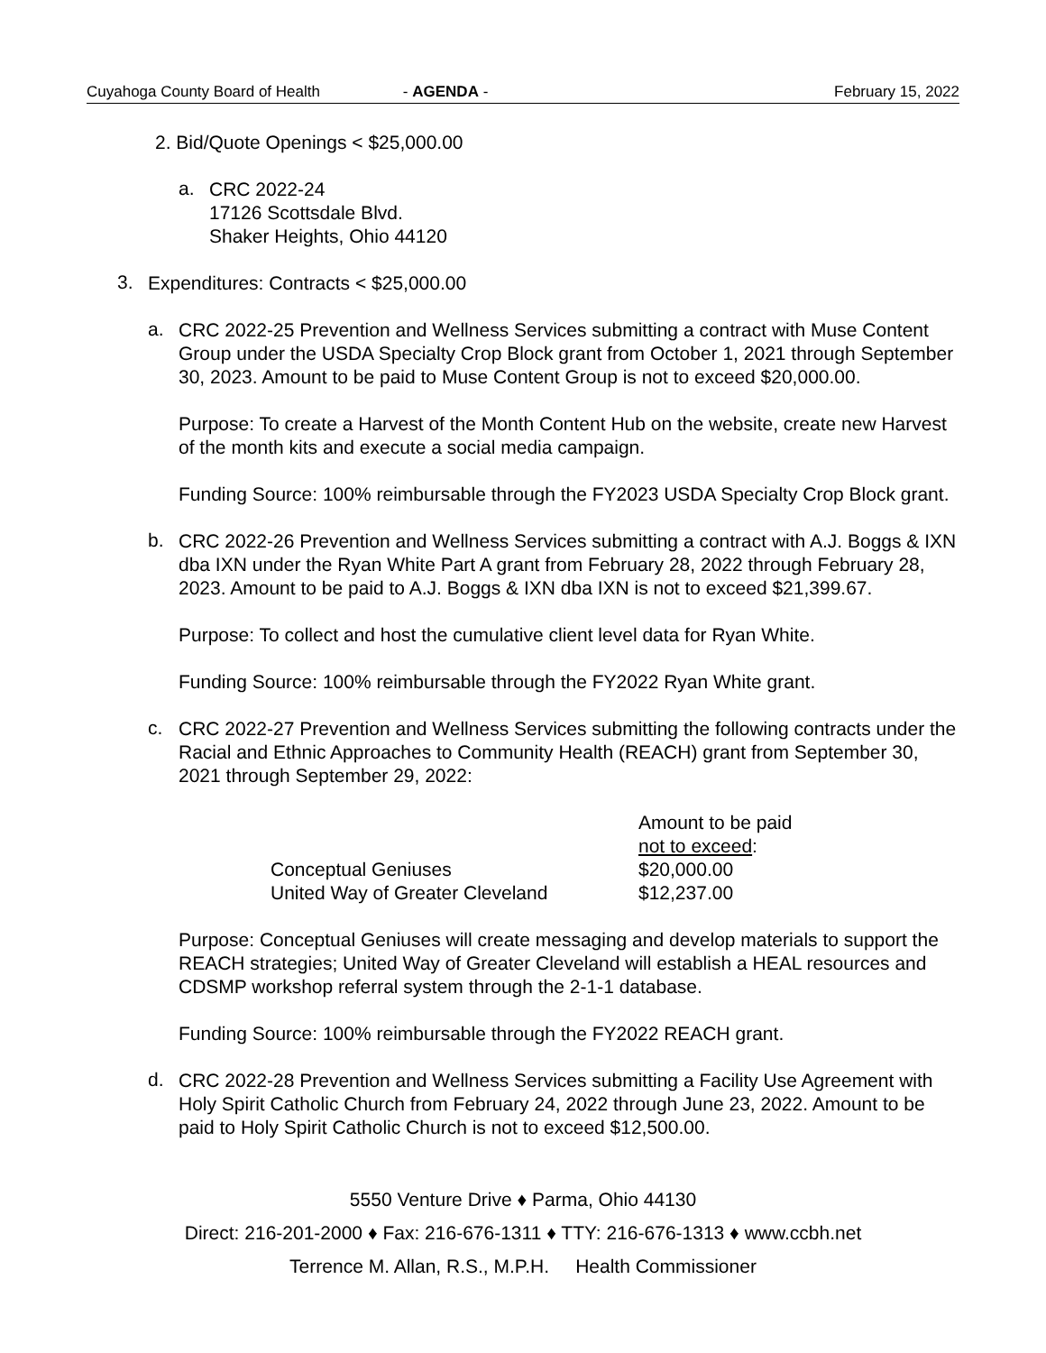Cuyahoga County Board of Health - AGENDA - February 15, 2022
2. Bid/Quote Openings < $25,000.00
a.
CRC 2022-24
17126 Scottsdale Blvd.
Shaker Heights, Ohio 44120
3.
Expenditures: Contracts < $25,000.00
a.
CRC 2022-25 Prevention and Wellness Services submitting a contract with Muse Content Group under the USDA Specialty Crop Block grant from October 1, 2021 through September 30, 2023. Amount to be paid to Muse Content Group is not to exceed $20,000.00.
Purpose: To create a Harvest of the Month Content Hub on the website, create new Harvest of the month kits and execute a social media campaign.
Funding Source: 100% reimbursable through the FY2023 USDA Specialty Crop Block grant.
b.
CRC 2022-26 Prevention and Wellness Services submitting a contract with A.J. Boggs & IXN dba IXN under the Ryan White Part A grant from February 28, 2022 through February 28, 2023. Amount to be paid to A.J. Boggs & IXN dba IXN is not to exceed $21,399.67.
Purpose: To collect and host the cumulative client level data for Ryan White.
Funding Source: 100% reimbursable through the FY2022 Ryan White grant.
c.
CRC 2022-27 Prevention and Wellness Services submitting the following contracts under the Racial and Ethnic Approaches to Community Health (REACH) grant from September 30, 2021 through September 29, 2022:
| | Amount to be paid |
| | not to exceed : |
| Conceptual Geniuses | $20,000.00 |
| United Way of Greater Cleveland | $12,237.00 |
Purpose: Conceptual Geniuses will create messaging and develop materials to support the REACH strategies; United Way of Greater Cleveland will establish a HEAL resources and CDSMP workshop referral system through the 2-1-1 database.
Funding Source: 100% reimbursable through the FY2022 REACH grant.
d.
CRC 2022-28 Prevention and Wellness Services submitting a Facility Use Agreement with Holy Spirit Catholic Church from February 24, 2022 through June 23, 2022. Amount to be paid to Holy Spirit Catholic Church is not to exceed $12,500.00.
5550 Venture Drive ♦ Parma, Ohio 44130
Direct: 216-201-2000 ♦ Fax: 216-676-1311 ♦ TTY: 216-676-1313 ♦ www.ccbh.net
Terrence M. Allan, R.S., M.P.H. Health Commissioner